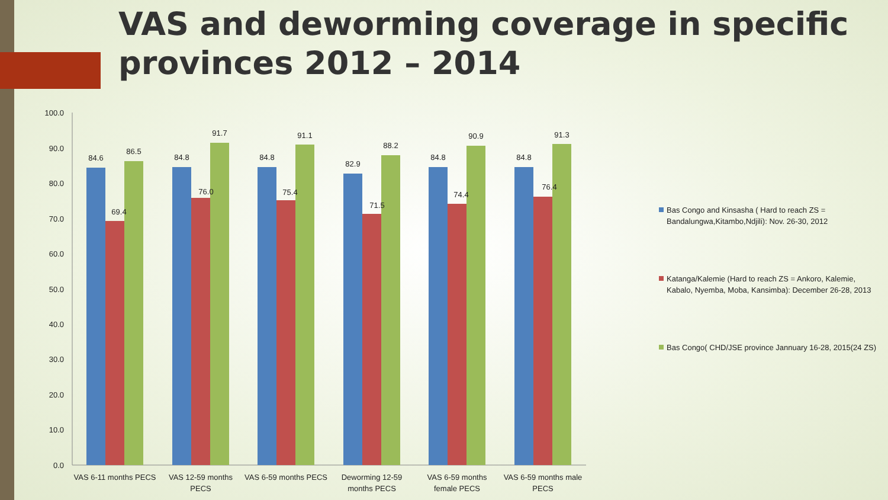VAS and deworming coverage in specific provinces 2012 – 2014
100.0
90.0
80.0
70.0
60.0
50.0
40.0
30.0
20.0
10.0
0.0
84.6
69.4
86.5
84.8
76.0
91.7
84.8
75.4
91.1
82.9
71.5
88.2
84.8
74.4
90.9
84.8
76.4
91.3
VAS 6-11 months PECS
VAS 12-59 months
PECS
VAS 6-59 months PECS
Deworming 12-59
months PECS
VAS 6-59 months
female PECS
VAS 6-59 months male
PECS
Bas Congo and Kinsasha ( Hard to reach ZS = Bandalungwa,Kitambo,Ndjili): Nov. 26-30, 2012
Katanga/Kalemie (Hard to reach ZS = Ankoro, Kalemie, Kabalo, Nyemba, Moba, Kansimba): December 26-28, 2013
Bas Congo( CHD/JSE province Jannuary 16-28, 2015(24 ZS)